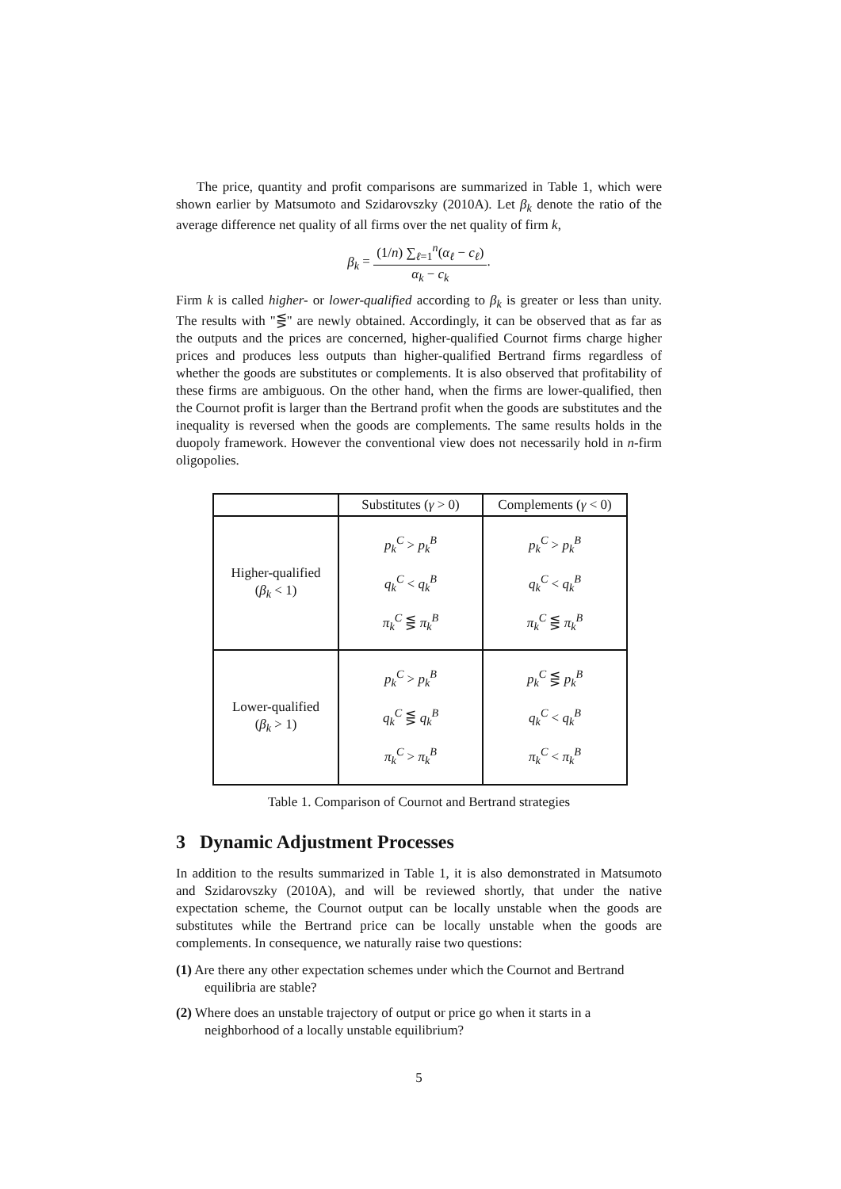The price, quantity and profit comparisons are summarized in Table 1, which were shown earlier by Matsumoto and Szidarovszky (2010A). Let β<sub>k</sub> denote the ratio of the average difference net quality of all firms over the net quality of firm k,
β<sub>k</sub> = (1/n) ∑<sub>ℓ=1</sub><sup>n</sup>(α<sub>ℓ</sub> − c<sub>ℓ</sub>) α<sub>k</sub> − c<sub>k</sub>.
Firm k is called higher- or lower-qualified according to β<sub>k</sub> is greater or less than unity. The results with "⋚" are newly obtained. Accordingly, it can be observed that as far as the outputs and the prices are concerned, higher-qualified Cournot firms charge higher prices and produces less outputs than higher-qualified Bertrand firms regardless of whether the goods are substitutes or complements. It is also observed that profitability of these firms are ambiguous. On the other hand, when the firms are lower-qualified, then the Cournot profit is larger than the Bertrand profit when the goods are substitutes and the inequality is reversed when the goods are complements. The same results holds in the duopoly framework. However the conventional view does not necessarily hold in n-firm oligopolies.
| | Substitutes ( γ > 0) | Complements ( γ < 0) |
| --- | --- | --- |
| Higher-qualified ( β<sub>k</sub> < 1) | p<sub>k</sub><sup>C</sup> > p<sub>k</sub><sup>B</sup> q<sub>k</sub><sup>C</sup> < q<sub>k</sub><sup>B</sup> π<sub>k</sub><sup>C</sup> ⋚ π<sub>k</sub><sup>B</sup> | p<sub>k</sub><sup>C</sup> > p<sub>k</sub><sup>B</sup> q<sub>k</sub><sup>C</sup> < q<sub>k</sub><sup>B</sup> π<sub>k</sub><sup>C</sup> ⋚ π<sub>k</sub><sup>B</sup> |
| Lower-qualified ( β<sub>k</sub> > 1) | p<sub>k</sub><sup>C</sup> > p<sub>k</sub><sup>B</sup> q<sub>k</sub><sup>C</sup> ⋚ q<sub>k</sub><sup>B</sup> π<sub>k</sub><sup>C</sup> > π<sub>k</sub><sup>B</sup> | p<sub>k</sub><sup>C</sup> ⋚ p<sub>k</sub><sup>B</sup> q<sub>k</sub><sup>C</sup> < q<sub>k</sub><sup>B</sup> π<sub>k</sub><sup>C</sup> < π<sub>k</sub><sup>B</sup> |
Table 1. Comparison of Cournot and Bertrand strategies
3 Dynamic Adjustment Processes
In addition to the results summarized in Table 1, it is also demonstrated in Matsumoto and Szidarovszky (2010A), and will be reviewed shortly, that under the native expectation scheme, the Cournot output can be locally unstable when the goods are substitutes while the Bertrand price can be locally unstable when the goods are complements. In consequence, we naturally raise two questions:
(1) Are there any other expectation schemes under which the Cournot and Bertrand equilibria are stable?
(2) Where does an unstable trajectory of output or price go when it starts in a neighborhood of a locally unstable equilibrium?
5